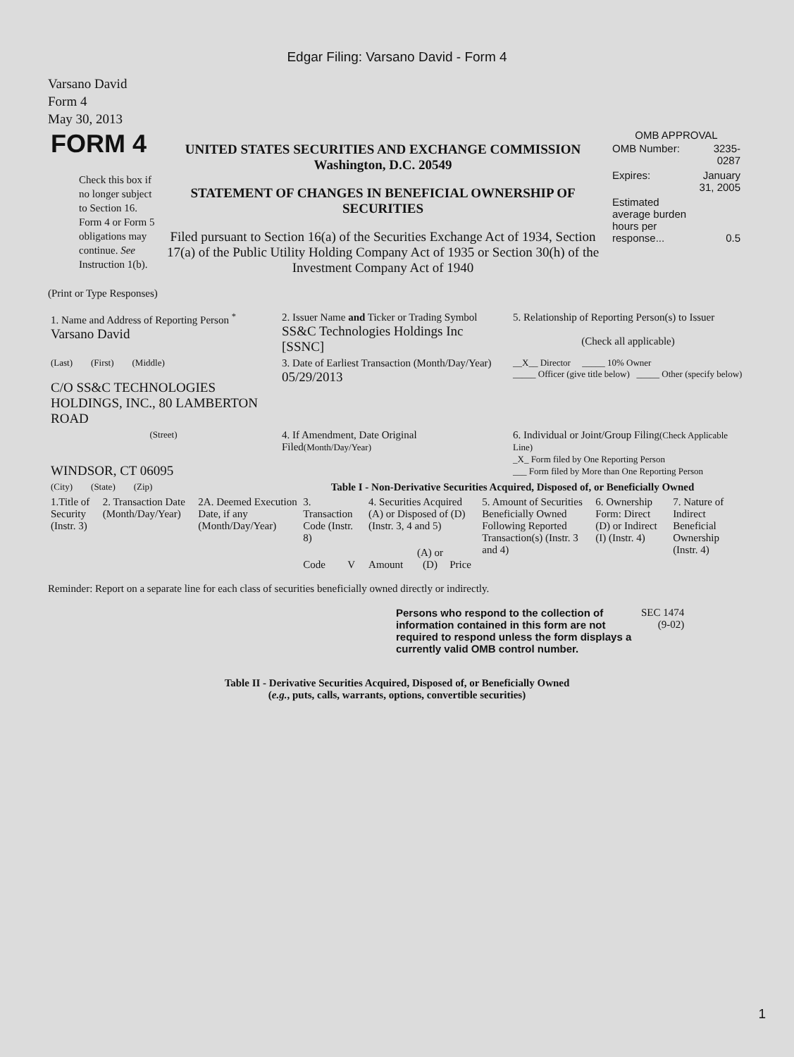Edgar Filing: Varsano David - Form 4
Varsano David
Form 4
May 30, 2013
| FORM 4 Check this box if no longer subject to Section 16. Form 4 or Form 5 obligations may continue. See Instruction 1(b). | UNITED STATES SECURITIES AND EXCHANGE COMMISSION Washington, D.C. 20549 STATEMENT OF CHANGES IN BENEFICIAL OWNERSHIP OF SECURITIES Filed pursuant to Section 16(a) of the Securities Exchange Act of 1934, Section 17(a) of the Public Utility Holding Company Act of 1935 or Section 30(h) of the Investment Company Act of 1940 | OMB APPROVAL / OMB Number: / 3235-0287 / / Expires: / January 31, 2005 / / Estimated average burden hours per response... / 0.5 / |
(Print or Type Responses)
| 1. Name and Address of Reporting Person <sup>*</sup> Varsano David | 2. Issuer Name and Ticker or Trading Symbol SS&C Technologies Holdings Inc [SSNC] | 5. Relationship of Reporting Person(s) to Issuer (Check all applicable) |
| (Last) (First) (Middle) C/O SS&C TECHNOLOGIES HOLDINGS, INC., 80 LAMBERTON ROAD | 3. Date of Earliest Transaction (Month/Day/Year) 05/29/2013 | __X__ Director _____ 10% Owner _____ Officer (give title below) _____ Other (specify below) |
| (Street) WINDSOR, CT 06095 | 4. If Amendment, Date Original Filed (Month/Day/Year) | 6. Individual or Joint/Group Filing (Check Applicable Line) _X_ Form filed by One Reporting Person ___ Form filed by More than One Reporting Person |
| (City) (State) (Zip) | Table I - Non-Derivative Securities Acquired, Disposed of, or Beneficially Owned | |
| 1.Title of Security (Instr. 3) | 2. Transaction Date (Month/Day/Year) | 2A. Deemed Execution Date, if any (Month/Day/Year) | 3. Transaction Code (Instr. 8) | | 4. Securities Acquired (A) or Disposed of (D) (Instr. 3, 4 and 5) | | | 5. Amount of Securities Beneficially Owned Following Reported Transaction(s) (Instr. 3 and 4) | 6. Ownership Form: Direct (D) or Indirect (I) (Instr. 4) | 7. Nature of Indirect Beneficial Ownership (Instr. 4) |
| --- | --- | --- | --- | --- | --- | --- | --- | --- | --- | --- |
| | | | Code | V | Amount | (A) or (D) | Price | | | |
Reminder: Report on a separate line for each class of securities beneficially owned directly or indirectly.
| Persons who respond to the collection of information contained in this form are not required to respond unless the form displays a currently valid OMB control number. | SEC 1474 (9-02) |
Table II - Derivative Securities Acquired, Disposed of, or Beneficially Owned
(e.g., puts, calls, warrants, options, convertible securities)
1